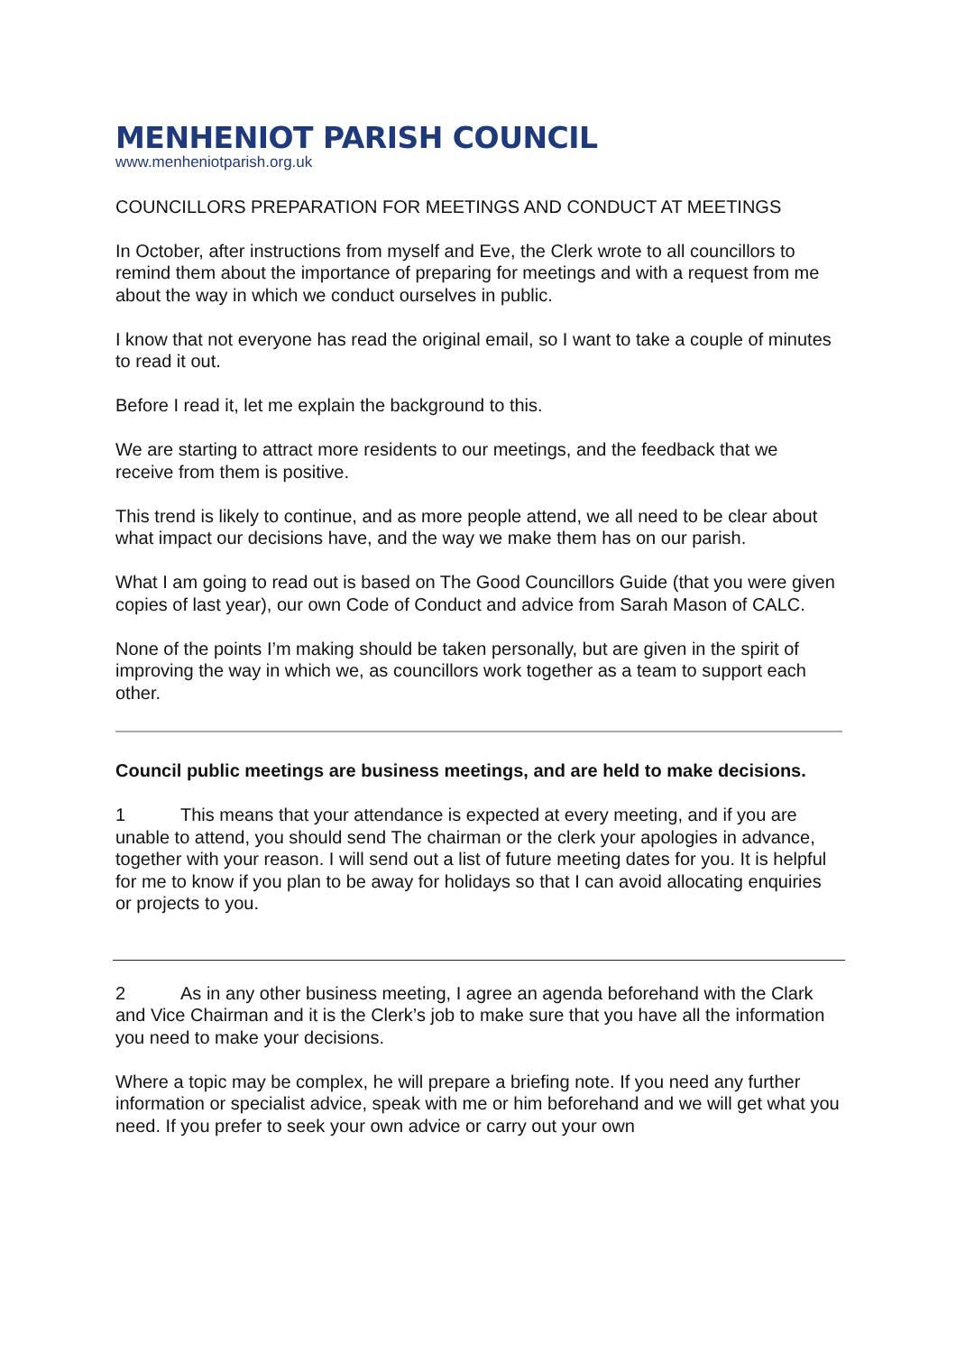MENHENIOT PARISH COUNCIL
www.menheniotparish.org.uk
COUNCILLORS PREPARATION FOR MEETINGS AND CONDUCT AT MEETINGS
In October, after instructions from myself and Eve, the Clerk wrote to all councillors to remind them about the importance of preparing for meetings and with a request from me about the way in which we conduct ourselves in public.
I know that not everyone has read the original email, so I want to take a couple of minutes to read it out.
Before I read it, let me explain the background to this.
We are starting to attract more residents to our meetings, and the feedback that we receive from them is positive.
This trend is likely to continue, and as more people attend, we all need to be clear about what impact our decisions have, and the way we make them has on our parish.
What I am going to read out is based on The Good Councillors Guide (that you were given copies of last year), our own Code of Conduct and advice from Sarah Mason of CALC.
None of the points I’m making should be taken personally, but are given in the spirit of improving the way in which we, as councillors work together as a team to support each other.
Council public meetings are business meetings, and are held to make decisions.
1 This means that your attendance is expected at every meeting, and if you are unable to attend, you should send The chairman or the clerk your apologies in advance, together with your reason. I will send out a list of future meeting dates for you. It is helpful for me to know if you plan to be away for holidays so that I can avoid allocating enquiries or projects to you.
2 As in any other business meeting, I agree an agenda beforehand with the Clark and Vice Chairman and it is the Clerk’s job to make sure that you have all the information you need to make your decisions.
Where a topic may be complex, he will prepare a briefing note. If you need any further information or specialist advice, speak with me or him beforehand and we will get what you need. If you prefer to seek your own advice or carry out your own